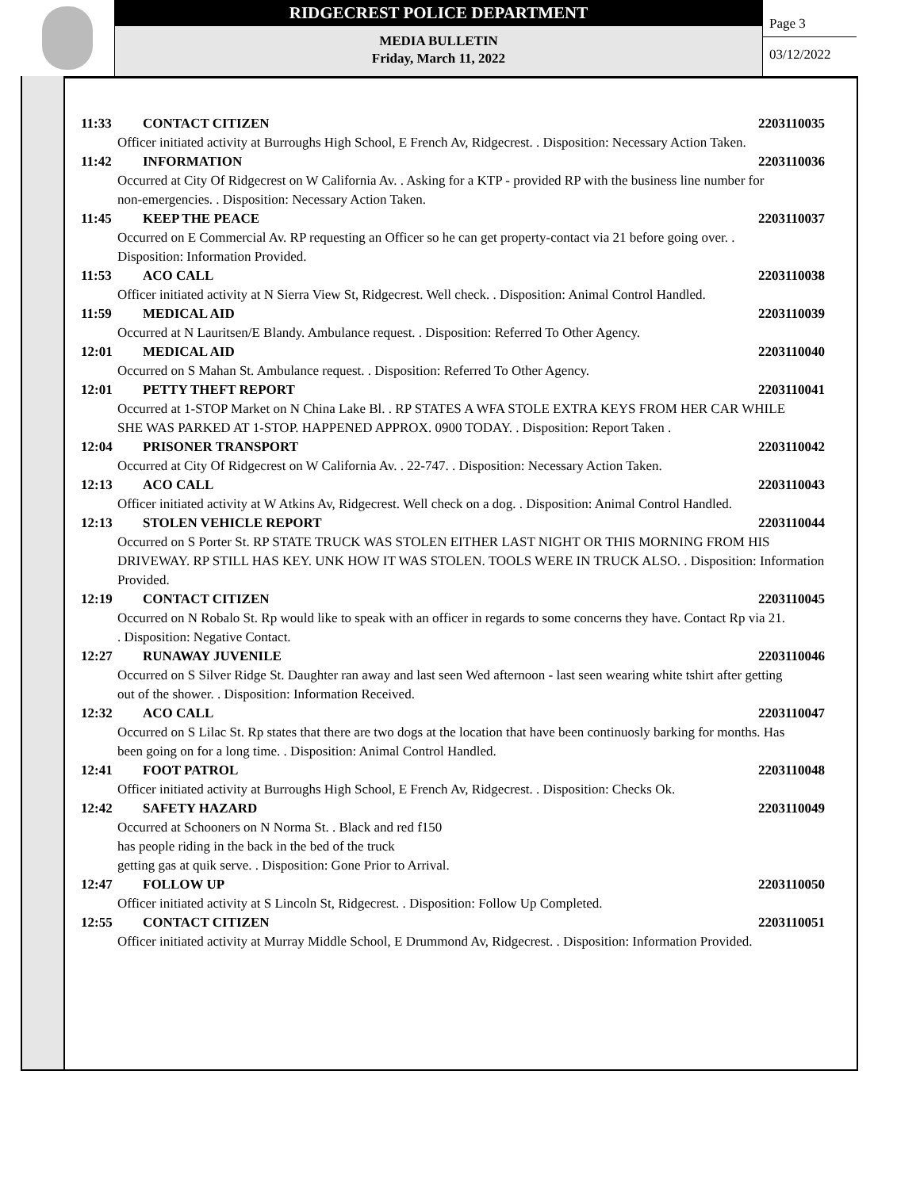RIDGECREST POLICE DEPARTMENT
MEDIA BULLETIN
Friday, March 11, 2022
Page 3
03/12/2022
11:33 CONTACT CITIZEN 2203110035
Officer initiated activity at Burroughs High School, E French Av, Ridgecrest. . Disposition: Necessary Action Taken.
11:42 INFORMATION 2203110036
Occurred at City Of Ridgecrest on W California Av. . Asking for a KTP - provided RP with the business line number for non-emergencies. . Disposition: Necessary Action Taken.
11:45 KEEP THE PEACE 2203110037
Occurred on E Commercial Av. RP requesting an Officer so he can get property-contact via 21 before going over. . Disposition: Information Provided.
11:53 ACO CALL 2203110038
Officer initiated activity at N Sierra View St, Ridgecrest. Well check. . Disposition: Animal Control Handled.
11:59 MEDICAL AID 2203110039
Occurred at N Lauritsen/E Blandy. Ambulance request. . Disposition: Referred To Other Agency.
12:01 MEDICAL AID 2203110040
Occurred on S Mahan St. Ambulance request. . Disposition: Referred To Other Agency.
12:01 PETTY THEFT REPORT 2203110041
Occurred at 1-STOP Market on N China Lake Bl. . RP STATES A WFA STOLE EXTRA KEYS FROM HER CAR WHILE SHE WAS PARKED AT 1-STOP. HAPPENED APPROX. 0900 TODAY. . Disposition: Report Taken .
12:04 PRISONER TRANSPORT 2203110042
Occurred at City Of Ridgecrest on W California Av. . 22-747. . Disposition: Necessary Action Taken.
12:13 ACO CALL 2203110043
Officer initiated activity at W Atkins Av, Ridgecrest. Well check on a dog. . Disposition: Animal Control Handled.
12:13 STOLEN VEHICLE REPORT 2203110044
Occurred on S Porter St. RP STATE TRUCK WAS STOLEN EITHER LAST NIGHT OR THIS MORNING FROM HIS DRIVEWAY. RP STILL HAS KEY. UNK HOW IT WAS STOLEN. TOOLS WERE IN TRUCK ALSO. . Disposition: Information Provided.
12:19 CONTACT CITIZEN 2203110045
Occurred on N Robalo St. Rp would like to speak with an officer in regards to some concerns they have. Contact Rp via 21. . Disposition: Negative Contact.
12:27 RUNAWAY JUVENILE 2203110046
Occurred on S Silver Ridge St. Daughter ran away and last seen Wed afternoon - last seen wearing white tshirt after getting out of the shower. . Disposition: Information Received.
12:32 ACO CALL 2203110047
Occurred on S Lilac St. Rp states that there are two dogs at the location that have been continuosly barking for months. Has been going on for a long time. . Disposition: Animal Control Handled.
12:41 FOOT PATROL 2203110048
Officer initiated activity at Burroughs High School, E French Av, Ridgecrest. . Disposition: Checks Ok.
12:42 SAFETY HAZARD 2203110049
Occurred at Schooners on N Norma St. . Black and red f150
has people riding in the back in the bed of the truck
getting gas at quik serve. . Disposition: Gone Prior to Arrival.
12:47 FOLLOW UP 2203110050
Officer initiated activity at S Lincoln St, Ridgecrest. . Disposition: Follow Up Completed.
12:55 CONTACT CITIZEN 2203110051
Officer initiated activity at Murray Middle School, E Drummond Av, Ridgecrest. . Disposition: Information Provided.